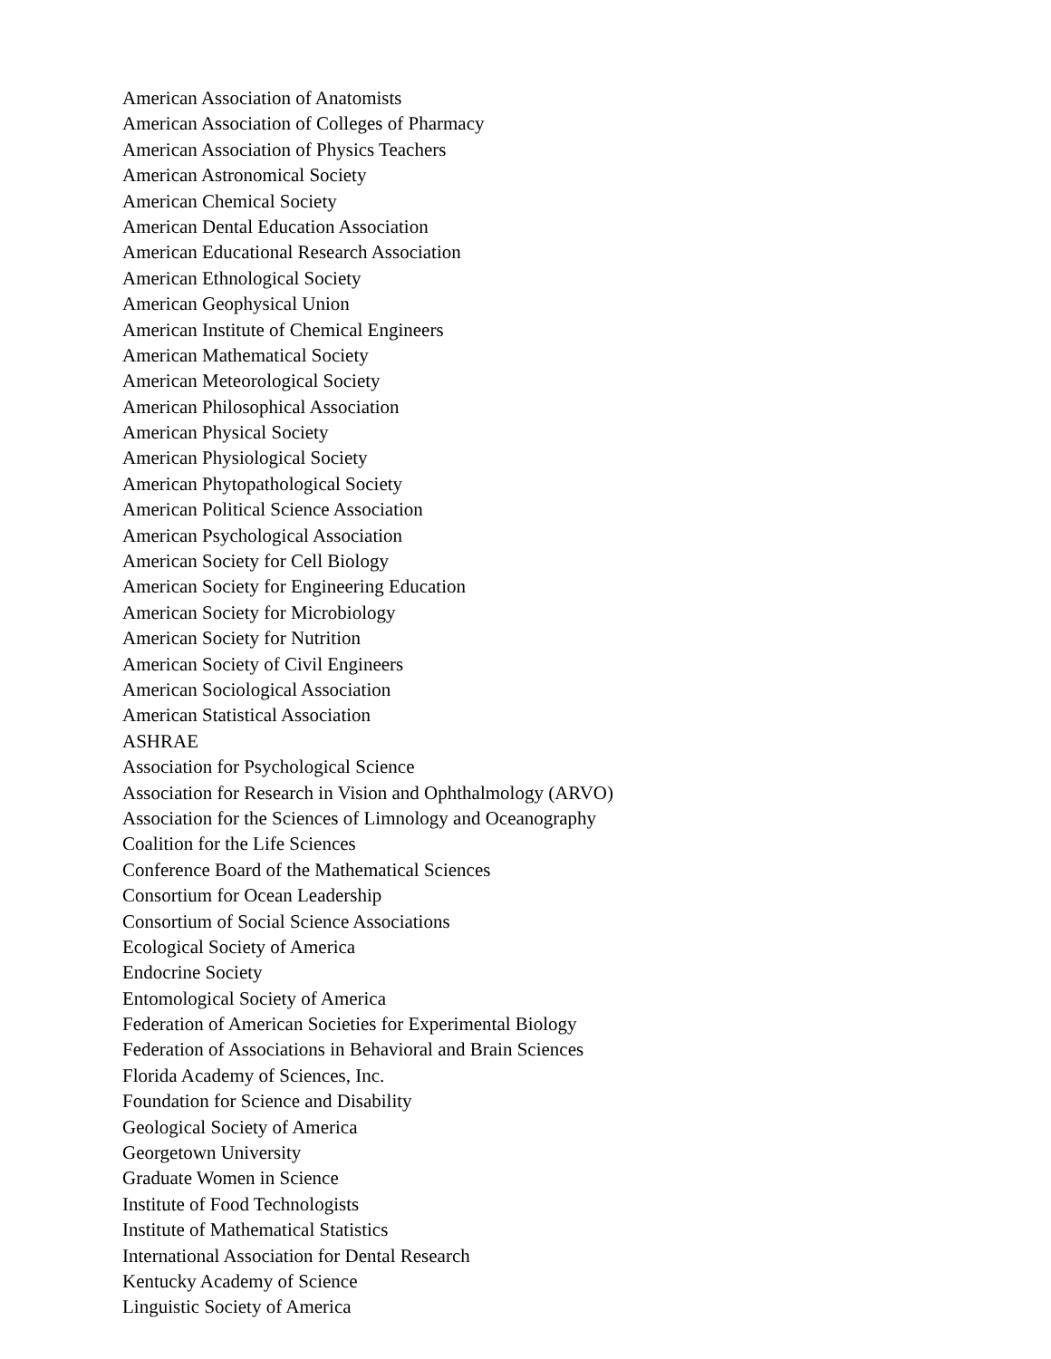American Association of Anatomists
American Association of Colleges of Pharmacy
American Association of Physics Teachers
American Astronomical Society
American Chemical Society
American Dental Education Association
American Educational Research Association
American Ethnological Society
American Geophysical Union
American Institute of Chemical Engineers
American Mathematical Society
American Meteorological Society
American Philosophical Association
American Physical Society
American Physiological Society
American Phytopathological Society
American Political Science Association
American Psychological Association
American Society for Cell Biology
American Society for Engineering Education
American Society for Microbiology
American Society for Nutrition
American Society of Civil Engineers
American Sociological Association
American Statistical Association
ASHRAE
Association for Psychological Science
Association for Research in Vision and Ophthalmology (ARVO)
Association for the Sciences of Limnology and Oceanography
Coalition for the Life Sciences
Conference Board of the Mathematical Sciences
Consortium for Ocean Leadership
Consortium of Social Science Associations
Ecological Society of America
Endocrine Society
Entomological Society of America
Federation of American Societies for Experimental Biology
Federation of Associations in Behavioral and Brain Sciences
Florida Academy of Sciences, Inc.
Foundation for Science and Disability
Geological Society of America
Georgetown University
Graduate Women in Science
Institute of Food Technologists
Institute of Mathematical Statistics
International Association for Dental Research
Kentucky Academy of Science
Linguistic Society of America